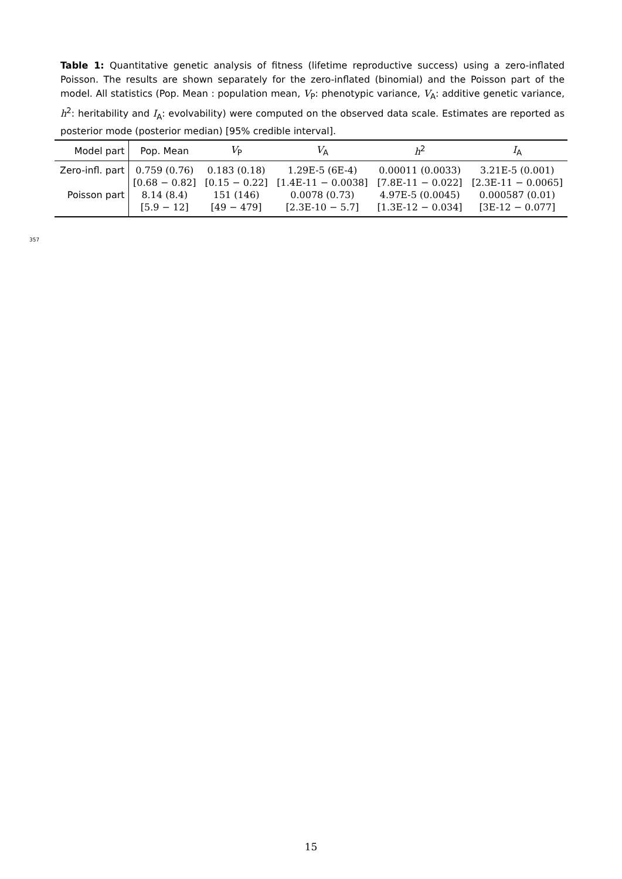Table 1: Quantitative genetic analysis of fitness (lifetime reproductive success) using a zero-inflated Poisson. The results are shown separately for the zero-inflated (binomial) and the Poisson part of the model. All statistics (Pop. Mean : population mean, V<sub>P</sub>: phenotypic variance, V<sub>A</sub>: additive genetic variance, h<sup>2</sup>: heritability and I<sub>A</sub>: evolvability) were computed on the observed data scale. Estimates are reported as posterior mode (posterior median) [95% credible interval].
| Model part | Pop. Mean | V<sub>P</sub> | V<sub>A</sub> | h<sup>2</sup> | I<sub>A</sub> |
| --- | --- | --- | --- | --- | --- |
| Zero-infl. part | 0.759 (0.76) | 0.183 (0.18) | 1.29E-5 (6E-4) | 0.00011 (0.0033) | 3.21E-5 (0.001) |
| | [0.68 − 0.82] | [0.15 − 0.22] | [1.4E-11 − 0.0038] | [7.8E-11 − 0.022] | [2.3E-11 − 0.0065] |
| Poisson part | 8.14 (8.4) | 151 (146) | 0.0078 (0.73) | 4.97E-5 (0.0045) | 0.000587 (0.01) |
| | [5.9 − 12] | [49 − 479] | [2.3E-10 − 5.7] | [1.3E-12 − 0.034] | [3E-12 − 0.077] |
357
15